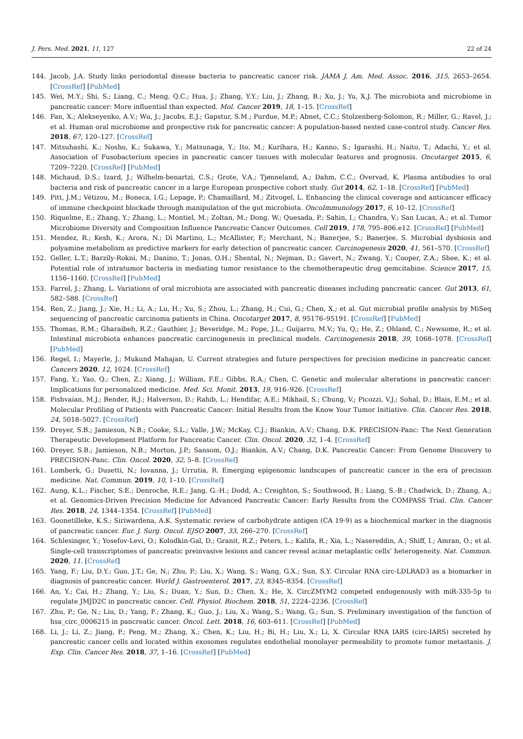J. Pers. Med. 2021, 11, 127 22 of 24
144. Jacob, J.A. Study links periodontal disease bacteria to pancreatic cancer risk. JAMA J. Am. Med. Assoc. 2016, 315, 2653–2654. [CrossRef] [PubMed]
145. Wei, M.Y.; Shi, S.; Liang, C.; Meng, Q.C.; Hua, J.; Zhang, Y.Y.; Liu, J.; Zhang, B.; Xu, J.; Yu, X.J. The microbiota and microbiome in pancreatic cancer: More influential than expected. Mol. Cancer 2019, 18, 1–15. [CrossRef]
146. Fan, X.; Alekseyenko, A.V.; Wu, J.; Jacobs, E.J.; Gapstur, S.M.; Purdue, M.P.; Abnet, C.C.; Stolzenberg-Solomon, R.; Miller, G.; Ravel, J.; et al. Human oral microbiome and prospective risk for pancreatic cancer: A population-based nested case-control study. Cancer Res. 2018, 67, 120–127. [CrossRef]
147. Mitsuhashi, K.; Nosho, K.; Sukawa, Y.; Matsunaga, Y.; Ito, M.; Kurihara, H.; Kanno, S.; Igarashi, H.; Naito, T.; Adachi, Y.; et al. Association of Fusobacterium species in pancreatic cancer tissues with molecular features and prognosis. Oncotarget 2015, 6, 7209–7220. [CrossRef] [PubMed]
148. Michaud, D.S.; Izard, J.; Wilhelm-benartzi, C.S.; Grote, V.A.; Tjønneland, A.; Dahm, C.C.; Overvad, K. Plasma antibodies to oral bacteria and risk of pancreatic cancer in a large European prospective cohort study. Gut 2014, 62, 1–18. [CrossRef] [PubMed]
149. Pitt, J.M.; Vétizou, M.; Boneca, I.G.; Lepage, P.; Chamaillard, M.; Zitvogel, L. Enhancing the clinical coverage and anticancer efficacy of immune checkpoint blockade through manipulation of the gut microbiota. OncoImmunology 2017, 6, 10–12. [CrossRef]
150. Riquelme, E.; Zhang, Y.; Zhang, L.; Montiel, M.; Zoltan, M.; Dong, W.; Quesada, P.; Sahin, I.; Chandra, V.; San Lucas, A.; et al. Tumor Microbiome Diversity and Composition Influence Pancreatic Cancer Outcomes. Cell 2019, 178, 795–806.e12. [CrossRef] [PubMed]
151. Mendez, R.; Kesh, K.; Arora, N.; Di Martino, L.; McAllister, F.; Merchant, N.; Banerjee, S.; Banerjee, S. Microbial dysbiosis and polyamine metabolism as predictive markers for early detection of pancreatic cancer. Carcinogenesis 2020, 41, 561–570. [CrossRef]
152. Geller, L.T.; Barzily-Rokni, M.; Danino, T.; Jonas, O.H.; Shental, N.; Nejman, D.; Gavert, N.; Zwang, Y.; Cooper, Z.A.; Shee, K.; et al. Potential role of intratumor bacteria in mediating tumor resistance to the chemotherapeutic drug gemcitabine. Science 2017, 15, 1156–1160. [CrossRef] [PubMed]
153. Farrel, J.; Zhang, L. Variations of oral microbiota are associated with pancreatic diseases including pancreatic cancer. Gut 2013, 61, 582–588. [CrossRef]
154. Ren, Z.; Jiang, J.; Xie, H.; Li, A.; Lu, H.; Xu, S.; Zhou, L.; Zhang, H.; Cui, G.; Chen, X.; et al. Gut microbial profile analysis by MiSeq sequencing of pancreatic carcinoma patients in China. Oncotarget 2017, 8, 95176–95191. [CrossRef] [PubMed]
155. Thomas, R.M.; Gharaibeh, R.Z.; Gauthier, J.; Beveridge, M.; Pope, J.L.; Guijarro, M.V.; Yu, Q.; He, Z.; Ohland, C.; Newsome, R.; et al. Intestinal microbiota enhances pancreatic carcinogenesis in preclinical models. Carcinogenesis 2018, 39, 1068–1078. [CrossRef] [PubMed]
156. Regel, I.; Mayerle, J.; Mukund Mahajan, U. Current strategies and future perspectives for precision medicine in pancreatic cancer. Cancers 2020, 12, 1024. [CrossRef]
157. Fang, Y.; Yao, Q.; Chen, Z.; Xiang, J.; William, F.E.; Gibbs, R.A.; Chen, C. Genetic and molecular alterations in pancreatic cancer: Implications for personalized medicine. Med. Sci. Monit. 2013, 19, 916–926. [CrossRef]
158. Pishvaian, M.J.; Bender, R.J.; Halverson, D.; Rahib, L.; Hendifar, A.E.; Mikhail, S.; Chung, V.; Picozzi, V.J.; Sohal, D.; Blais, E.M.; et al. Molecular Profiling of Patients with Pancreatic Cancer: Initial Results from the Know Your Tumor Initiative. Clin. Cancer Res. 2018, 24, 5018–5027. [CrossRef]
159. Dreyer, S.B.; Jamieson, N.B.; Cooke, S.L.; Valle, J.W.; McKay, C.J.; Biankin, A.V.; Chang, D.K. PRECISION-Panc: The Next Generation Therapeutic Development Platform for Pancreatic Cancer. Clin. Oncol. 2020, 32, 1–4. [CrossRef]
160. Dreyer, S.B.; Jamieson, N.B.; Morton, J.P.; Sansom, O.J.; Biankin, A.V.; Chang, D.K. Pancreatic Cancer: From Genome Discovery to PRECISION-Panc. Clin. Oncol. 2020, 32, 5–8. [CrossRef]
161. Lomberk, G.; Dusetti, N.; Iovanna, J.; Urrutia, R. Emerging epigenomic landscapes of pancreatic cancer in the era of precision medicine. Nat. Commun. 2019, 10, 1–10. [CrossRef]
162. Aung, K.L.; Fischer, S.E.; Denroche, R.E.; Jang, G.-H.; Dodd, A.; Creighton, S.; Southwood, B.; Liang, S.-B.; Chadwick, D.; Zhang, A.; et al. Genomics-Driven Precision Medicine for Advanced Pancreatic Cancer: Early Results from the COMPASS Trial. Clin. Cancer Res. 2018, 24, 1344–1354. [CrossRef] [PubMed]
163. Goonetilleke, K.S.; Siriwardena, A.K. Systematic review of carbohydrate antigen (CA 19-9) as a biochemical marker in the diagnosis of pancreatic cancer. Eur. J. Surg. Oncol. EJSO 2007, 33, 266–270. [CrossRef]
164. Schlesinger, Y.; Yosefov-Levi, O.; Kolodkin-Gal, D.; Granit, R.Z.; Peters, L.; Kalifa, R.; Xia, L.; Nasereddin, A.; Shiff, I.; Amran, O.; et al. Single-cell transcriptomes of pancreatic preinvasive lesions and cancer reveal acinar metaplastic cells’ heterogeneity. Nat. Commun. 2020, 11. [CrossRef]
165. Yang, F.; Liu, D.Y.; Guo, J.T.; Ge, N.; Zhu, P.; Liu, X.; Wang, S.; Wang, G.X.; Sun, S.Y. Circular RNA circ-LDLRAD3 as a biomarker in diagnosis of pancreatic cancer. World J. Gastroenterol. 2017, 23, 8345–8354. [CrossRef]
166. An, Y.; Cai, H.; Zhang, Y.; Liu, S.; Duan, Y.; Sun, D.; Chen, X.; He, X. CircZMYM2 competed endogenously with miR-335-5p to regulate JMJD2C in pancreatic cancer. Cell. Physiol. Biochem. 2018, 51, 2224–2236. [CrossRef]
167. Zhu, P.; Ge, N.; Liu, D.; Yang, F.; Zhang, K.; Guo, J.; Liu, X.; Wang, S.; Wang, G.; Sun, S. Preliminary investigation of the function of hsa_circ_0006215 in pancreatic cancer. Oncol. Lett. 2018, 16, 603–611. [CrossRef] [PubMed]
168. Li, J.; Li, Z.; Jiang, P.; Peng, M.; Zhang, X.; Chen, K.; Liu, H.; Bi, H.; Liu, X.; Li, X. Circular RNA IARS (circ-IARS) secreted by pancreatic cancer cells and located within exosomes regulates endothelial monolayer permeability to promote tumor metastasis. J. Exp. Clin. Cancer Res. 2018, 37, 1–16. [CrossRef] [PubMed]